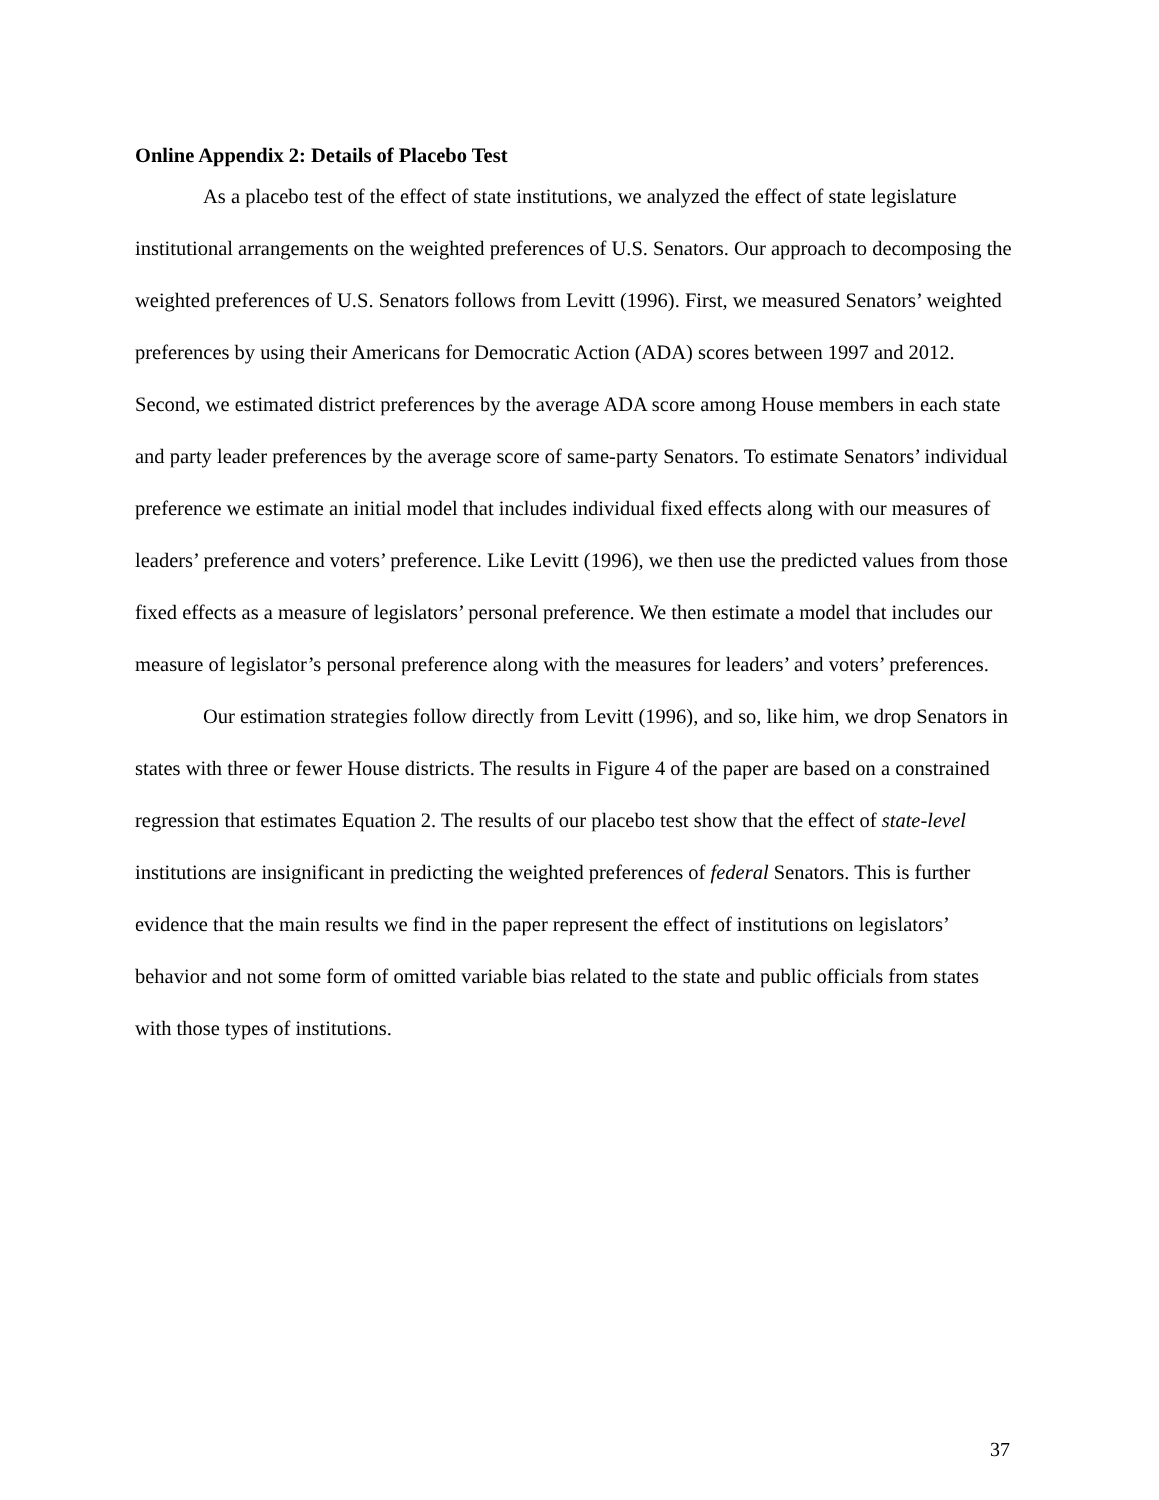Online Appendix 2: Details of Placebo Test
As a placebo test of the effect of state institutions, we analyzed the effect of state legislature institutional arrangements on the weighted preferences of U.S. Senators. Our approach to decomposing the weighted preferences of U.S. Senators follows from Levitt (1996). First, we measured Senators’ weighted preferences by using their Americans for Democratic Action (ADA) scores between 1997 and 2012. Second, we estimated district preferences by the average ADA score among House members in each state and party leader preferences by the average score of same-party Senators. To estimate Senators’ individual preference we estimate an initial model that includes individual fixed effects along with our measures of leaders’ preference and voters’ preference. Like Levitt (1996), we then use the predicted values from those fixed effects as a measure of legislators’ personal preference. We then estimate a model that includes our measure of legislator’s personal preference along with the measures for leaders’ and voters’ preferences.
Our estimation strategies follow directly from Levitt (1996), and so, like him, we drop Senators in states with three or fewer House districts. The results in Figure 4 of the paper are based on a constrained regression that estimates Equation 2. The results of our placebo test show that the effect of state-level institutions are insignificant in predicting the weighted preferences of federal Senators. This is further evidence that the main results we find in the paper represent the effect of institutions on legislators’ behavior and not some form of omitted variable bias related to the state and public officials from states with those types of institutions.
37